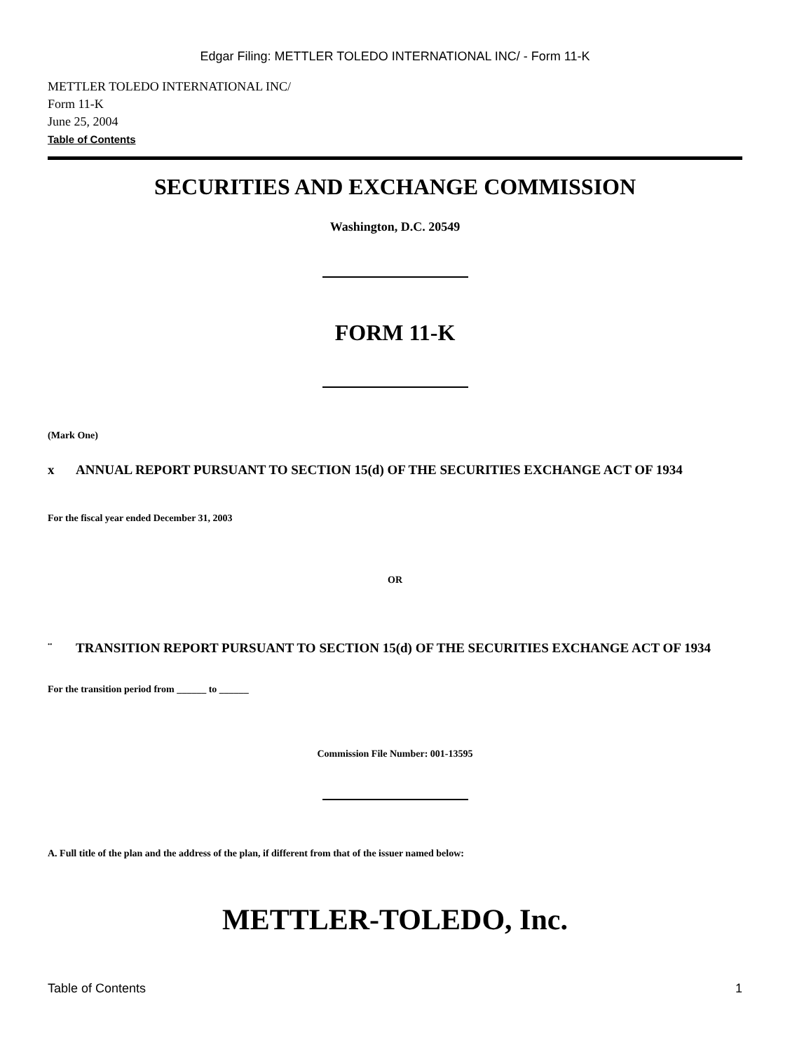Edgar Filing: METTLER TOLEDO INTERNATIONAL INC/ - Form 11-K
METTLER TOLEDO INTERNATIONAL INC/
Form 11-K
June 25, 2004
Table of Contents
SECURITIES AND EXCHANGE COMMISSION
Washington, D.C. 20549
FORM 11-K
(Mark One)
x ANNUAL REPORT PURSUANT TO SECTION 15(d) OF THE SECURITIES EXCHANGE ACT OF 1934
For the fiscal year ended December 31, 2003
OR
¨ TRANSITION REPORT PURSUANT TO SECTION 15(d) OF THE SECURITIES EXCHANGE ACT OF 1934
For the transition period from ______ to ______
Commission File Number: 001-13595
A. Full title of the plan and the address of the plan, if different from that of the issuer named below:
METTLER-TOLEDO, Inc.
Table of Contents 1